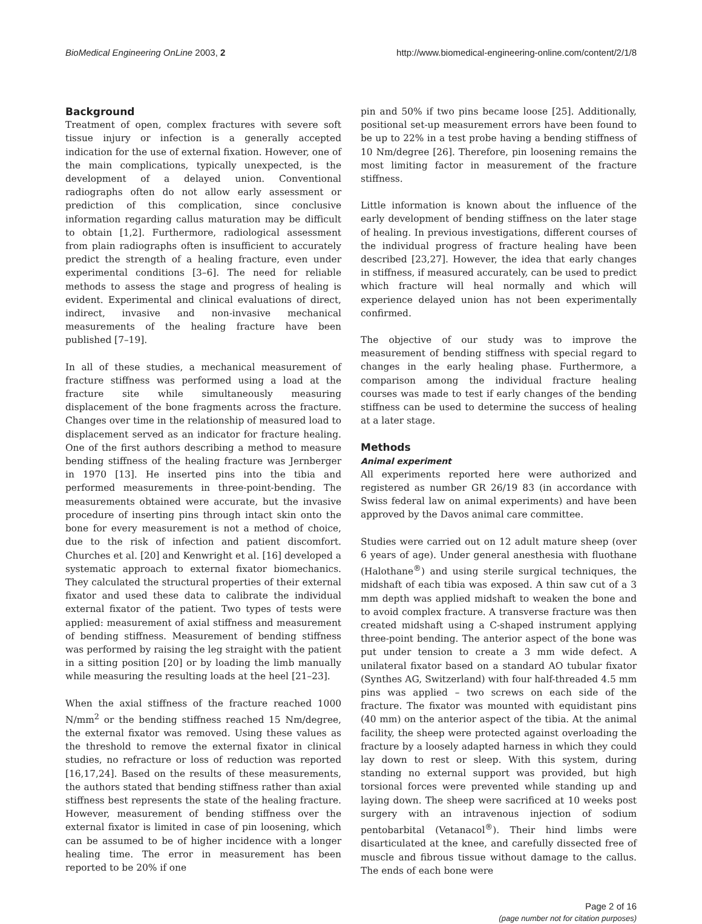BioMedical Engineering OnLine 2003, 2 http://www.biomedical-engineering-online.com/content/2/1/8
Background
Treatment of open, complex fractures with severe soft tissue injury or infection is a generally accepted indication for the use of external fixation. However, one of the main complications, typically unexpected, is the development of a delayed union. Conventional radiographs often do not allow early assessment or prediction of this complication, since conclusive information regarding callus maturation may be difficult to obtain [1,2]. Furthermore, radiological assessment from plain radiographs often is insufficient to accurately predict the strength of a healing fracture, even under experimental conditions [3–6]. The need for reliable methods to assess the stage and progress of healing is evident. Experimental and clinical evaluations of direct, indirect, invasive and non-invasive mechanical measurements of the healing fracture have been published [7–19].
In all of these studies, a mechanical measurement of fracture stiffness was performed using a load at the fracture site while simultaneously measuring displacement of the bone fragments across the fracture. Changes over time in the relationship of measured load to displacement served as an indicator for fracture healing. One of the first authors describing a method to measure bending stiffness of the healing fracture was Jernberger in 1970 [13]. He inserted pins into the tibia and performed measurements in three-point-bending. The measurements obtained were accurate, but the invasive procedure of inserting pins through intact skin onto the bone for every measurement is not a method of choice, due to the risk of infection and patient discomfort. Churches et al. [20] and Kenwright et al. [16] developed a systematic approach to external fixator biomechanics. They calculated the structural properties of their external fixator and used these data to calibrate the individual external fixator of the patient. Two types of tests were applied: measurement of axial stiffness and measurement of bending stiffness. Measurement of bending stiffness was performed by raising the leg straight with the patient in a sitting position [20] or by loading the limb manually while measuring the resulting loads at the heel [21–23].
When the axial stiffness of the fracture reached 1000 N/mm<sup>2</sup> or the bending stiffness reached 15 Nm/degree, the external fixator was removed. Using these values as the threshold to remove the external fixator in clinical studies, no refracture or loss of reduction was reported [16,17,24]. Based on the results of these measurements, the authors stated that bending stiffness rather than axial stiffness best represents the state of the healing fracture. However, measurement of bending stiffness over the external fixator is limited in case of pin loosening, which can be assumed to be of higher incidence with a longer healing time. The error in measurement has been reported to be 20% if one
pin and 50% if two pins became loose [25]. Additionally, positional set-up measurement errors have been found to be up to 22% in a test probe having a bending stiffness of 10 Nm/degree [26]. Therefore, pin loosening remains the most limiting factor in measurement of the fracture stiffness.
Little information is known about the influence of the early development of bending stiffness on the later stage of healing. In previous investigations, different courses of the individual progress of fracture healing have been described [23,27]. However, the idea that early changes in stiffness, if measured accurately, can be used to predict which fracture will heal normally and which will experience delayed union has not been experimentally confirmed.
The objective of our study was to improve the measurement of bending stiffness with special regard to changes in the early healing phase. Furthermore, a comparison among the individual fracture healing courses was made to test if early changes of the bending stiffness can be used to determine the success of healing at a later stage.
Methods
Animal experiment
All experiments reported here were authorized and registered as number GR 26/19 83 (in accordance with Swiss federal law on animal experiments) and have been approved by the Davos animal care committee.
Studies were carried out on 12 adult mature sheep (over 6 years of age). Under general anesthesia with fluothane (Halothane<sup>®</sup>) and using sterile surgical techniques, the midshaft of each tibia was exposed. A thin saw cut of a 3 mm depth was applied midshaft to weaken the bone and to avoid complex fracture. A transverse fracture was then created midshaft using a C-shaped instrument applying three-point bending. The anterior aspect of the bone was put under tension to create a 3 mm wide defect. A unilateral fixator based on a standard AO tubular fixator (Synthes AG, Switzerland) with four half-threaded 4.5 mm pins was applied – two screws on each side of the fracture. The fixator was mounted with equidistant pins (40 mm) on the anterior aspect of the tibia. At the animal facility, the sheep were protected against overloading the fracture by a loosely adapted harness in which they could lay down to rest or sleep. With this system, during standing no external support was provided, but high torsional forces were prevented while standing up and laying down. The sheep were sacrificed at 10 weeks post surgery with an intravenous injection of sodium pentobarbital (Vetanacol<sup>®</sup>). Their hind limbs were disarticulated at the knee, and carefully dissected free of muscle and fibrous tissue without damage to the callus. The ends of each bone were
Page 2 of 16
(page number not for citation purposes)